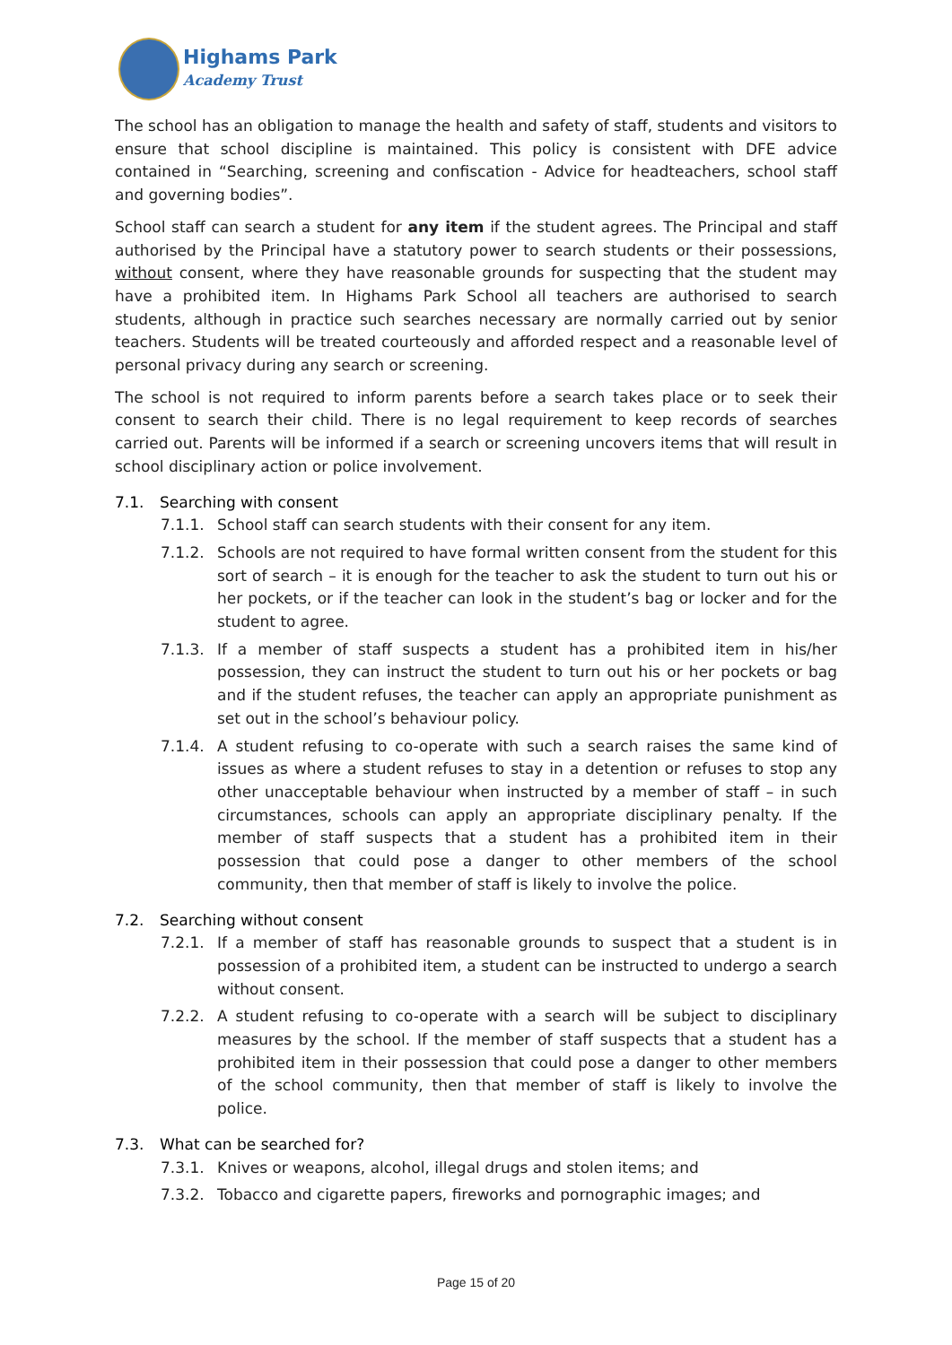Highams Park
Academy Trust
The school has an obligation to manage the health and safety of staff, students and visitors to ensure that school discipline is maintained. This policy is consistent with DFE advice contained in “Searching, screening and confiscation - Advice for headteachers, school staff and governing bodies”.
School staff can search a student for any item if the student agrees. The Principal and staff authorised by the Principal have a statutory power to search students or their possessions, without consent, where they have reasonable grounds for suspecting that the student may have a prohibited item. In Highams Park School all teachers are authorised to search students, although in practice such searches necessary are normally carried out by senior teachers. Students will be treated courteously and afforded respect and a reasonable level of personal privacy during any search or screening.
The school is not required to inform parents before a search takes place or to seek their consent to search their child. There is no legal requirement to keep records of searches carried out. Parents will be informed if a search or screening uncovers items that will result in school disciplinary action or police involvement.
7.1. Searching with consent
7.1.1. School staff can search students with their consent for any item.
7.1.2. Schools are not required to have formal written consent from the student for this sort of search – it is enough for the teacher to ask the student to turn out his or her pockets, or if the teacher can look in the student’s bag or locker and for the student to agree.
7.1.3. If a member of staff suspects a student has a prohibited item in his/her possession, they can instruct the student to turn out his or her pockets or bag and if the student refuses, the teacher can apply an appropriate punishment as set out in the school’s behaviour policy.
7.1.4. A student refusing to co-operate with such a search raises the same kind of issues as where a student refuses to stay in a detention or refuses to stop any other unacceptable behaviour when instructed by a member of staff – in such circumstances, schools can apply an appropriate disciplinary penalty. If the member of staff suspects that a student has a prohibited item in their possession that could pose a danger to other members of the school community, then that member of staff is likely to involve the police.
7.2. Searching without consent
7.2.1. If a member of staff has reasonable grounds to suspect that a student is in possession of a prohibited item, a student can be instructed to undergo a search without consent.
7.2.2. A student refusing to co-operate with a search will be subject to disciplinary measures by the school. If the member of staff suspects that a student has a prohibited item in their possession that could pose a danger to other members of the school community, then that member of staff is likely to involve the police.
7.3. What can be searched for?
7.3.1. Knives or weapons, alcohol, illegal drugs and stolen items; and
7.3.2. Tobacco and cigarette papers, fireworks and pornographic images; and
Page 15 of 20